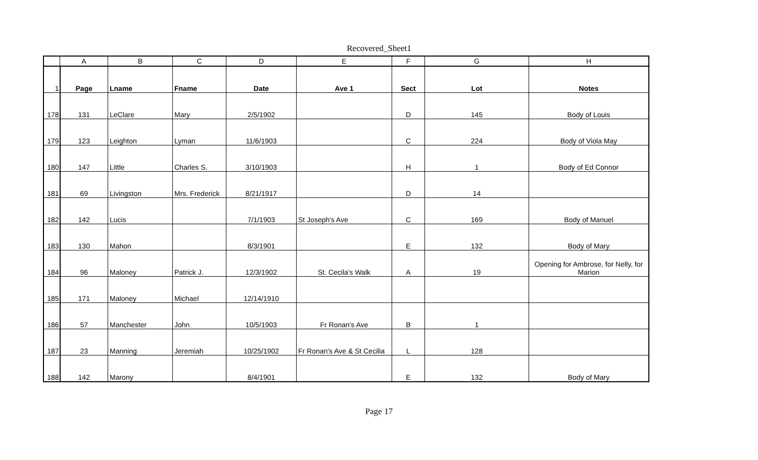Recovered_Sheet1
| | A | B | C | D | E | F | G | H |
| 1 | Page | Lname | Fname | Date | Ave 1 | Sect | Lot | Notes |
| 178 | 131 | LeClare | Mary | 2/5/1902 | | D | 145 | Body of Louis |
| 179 | 123 | Leighton | Lyman | 11/6/1903 | | C | 224 | Body of Viola May |
| 180 | 147 | Little | Charles S. | 3/10/1903 | | H | 1 | Body of Ed Connor |
| 181 | 69 | Livingston | Mrs. Frederick | 8/21/1917 | | D | 14 | |
| 182 | 142 | Lucis | | 7/1/1903 | St Joseph's Ave | C | 169 | Body of Manuel |
| 183 | 130 | Mahon | | 8/3/1901 | | E | 132 | Body of Mary |
| 184 | 96 | Maloney | Patrick J. | 12/3/1902 | St. Cecila's Walk | A | 19 | Opening for Ambrose, for Nelly, for Marion |
| 185 | 171 | Maloney | Michael | 12/14/1910 | | | | |
| 186 | 57 | Manchester | John | 10/5/1903 | Fr Ronan's Ave | B | 1 | |
| 187 | 23 | Manning | Jeremiah | 10/25/1902 | Fr Ronan's Ave & St Cecilia | L | 128 | |
| 188 | 142 | Marony | | 8/4/1901 | | E | 132 | Body of Mary |
Page 17